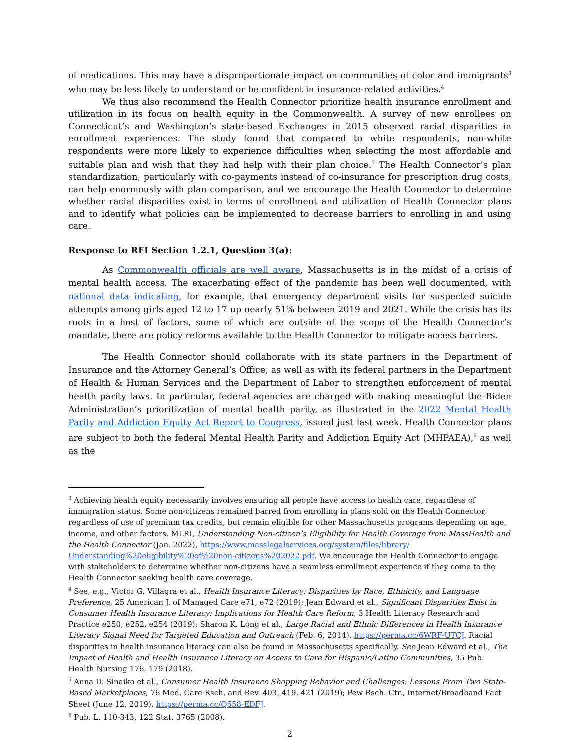of medications. This may have a disproportionate impact on communities of color and immigrants<sup>3</sup> who may be less likely to understand or be confident in insurance-related activities.<sup>4</sup>
We thus also recommend the Health Connector prioritize health insurance enrollment and utilization in its focus on health equity in the Commonwealth. A survey of new enrollees on Connecticut’s and Washington’s state-based Exchanges in 2015 observed racial disparities in enrollment experiences. The study found that compared to white respondents, non-white respondents were more likely to experience difficulties when selecting the most affordable and suitable plan and wish that they had help with their plan choice.<sup>5</sup> The Health Connector’s plan standardization, particularly with co-payments instead of co-insurance for prescription drug costs, can help enormously with plan comparison, and we encourage the Health Connector to determine whether racial disparities exist in terms of enrollment and utilization of Health Connector plans and to identify what policies can be implemented to decrease barriers to enrolling in and using care.
Response to RFI Section 1.2.1, Question 3(a):
As Commonwealth officials are well aware, Massachusetts is in the midst of a crisis of mental health access. The exacerbating effect of the pandemic has been well documented, with national data indicating, for example, that emergency department visits for suspected suicide attempts among girls aged 12 to 17 up nearly 51% between 2019 and 2021. While the crisis has its roots in a host of factors, some of which are outside of the scope of the Health Connector’s mandate, there are policy reforms available to the Health Connector to mitigate access barriers.
The Health Connector should collaborate with its state partners in the Department of Insurance and the Attorney General’s Office, as well as with its federal partners in the Department of Health & Human Services and the Department of Labor to strengthen enforcement of mental health parity laws. In particular, federal agencies are charged with making meaningful the Biden Administration’s prioritization of mental health parity, as illustrated in the 2022 Mental Health Parity and Addiction Equity Act Report to Congress, issued just last week. Health Connector plans are subject to both the federal Mental Health Parity and Addiction Equity Act (MHPAEA),<sup>6</sup> as well as the
<sup>3</sup> Achieving health equity necessarily involves ensuring all people have access to health care, regardless of immigration status. Some non-citizens remained barred from enrolling in plans sold on the Health Connector, regardless of use of premium tax credits, but remain eligible for other Massachusetts programs depending on age, income, and other factors. MLRI, Understanding Non-citizen’s Eligibility for Health Coverage from MassHealth and the Health Connector (Jan. 2022), https://www.masslegalservices.org/system/files/library/ Understanding%20eligibility%20of%20non-citizens%202022.pdf. We encourage the Health Connector to engage with stakeholders to determine whether non-citizens have a seamless enrollment experience if they come to the Health Connector seeking health care coverage.
<sup>4</sup> See, e.g., Victor G. Villagra et al., Health Insurance Literacy: Disparities by Race, Ethnicity, and Language Preference, 25 American J. of Managed Care e71, e72 (2019); Jean Edward et al., Significant Disparities Exist in Consumer Health Insurance Literacy: Implications for Health Care Reform, 3 Health Literacy Research and Practice e250, e252, e254 (2019); Sharon K. Long et al., Large Racial and Ethnic Differences in Health Insurance Literacy Signal Need for Targeted Education and Outreach (Feb. 6, 2014), https://perma.cc/6WRF-UTCJ. Racial disparities in health insurance literacy can also be found in Massachusetts specifically. See Jean Edward et al., The Impact of Health and Health Insurance Literacy on Access to Care for Hispanic/Latino Communities, 35 Pub. Health Nursing 176, 179 (2018).
<sup>5</sup> Anna D. Sinaiko et al., Consumer Health Insurance Shopping Behavior and Challenges: Lessons From Two State-Based Marketplaces, 76 Med. Care Rsch. and Rev. 403, 419, 421 (2019); Pew Rsch. Ctr., Internet/Broadband Fact Sheet (June 12, 2019), https://perma.cc/Q558-EDFJ.
<sup>6</sup> Pub. L. 110-343, 122 Stat. 3765 (2008).
2